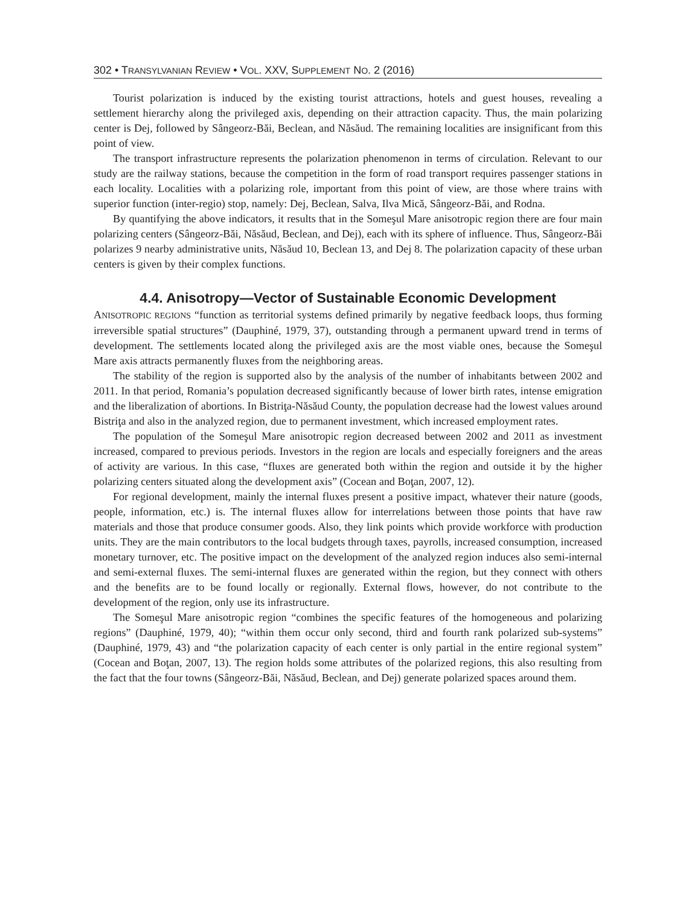302 • TRANSYLVANIAN REVIEW • VOL. XXV, SUPPLEMENT NO. 2 (2016)
Tourist polarization is induced by the existing tourist attractions, hotels and guest houses, revealing a settlement hierarchy along the privileged axis, depending on their attraction capacity. Thus, the main polarizing center is Dej, followed by Sângeorz-Băi, Beclean, and Năsăud. The remaining localities are insignificant from this point of view.
The transport infrastructure represents the polarization phenomenon in terms of circulation. Relevant to our study are the railway stations, because the competition in the form of road transport requires passenger stations in each locality. Localities with a polarizing role, important from this point of view, are those where trains with superior function (inter-regio) stop, namely: Dej, Beclean, Salva, Ilva Mică, Sângeorz-Băi, and Rodna.
By quantifying the above indicators, it results that in the Someşul Mare anisotropic region there are four main polarizing centers (Sângeorz-Băi, Năsăud, Beclean, and Dej), each with its sphere of influence. Thus, Sângeorz-Băi polarizes 9 nearby administrative units, Năsăud 10, Beclean 13, and Dej 8. The polarization capacity of these urban centers is given by their complex functions.
4.4. Anisotropy—Vector of Sustainable Economic Development
ANISOTROPIC REGIONS “function as territorial systems defined primarily by negative feedback loops, thus forming irreversible spatial structures” (Dauphiné, 1979, 37), outstanding through a permanent upward trend in terms of development. The settlements located along the privileged axis are the most viable ones, because the Someşul Mare axis attracts permanently fluxes from the neighboring areas.
The stability of the region is supported also by the analysis of the number of inhabitants between 2002 and 2011. In that period, Romania’s population decreased significantly because of lower birth rates, intense emigration and the liberalization of abortions. In Bistriţa-Năsăud County, the population decrease had the lowest values around Bistriţa and also in the analyzed region, due to permanent investment, which increased employment rates.
The population of the Someşul Mare anisotropic region decreased between 2002 and 2011 as investment increased, compared to previous periods. Investors in the region are locals and especially foreigners and the areas of activity are various. In this case, “fluxes are generated both within the region and outside it by the higher polarizing centers situated along the development axis” (Cocean and Boţan, 2007, 12).
For regional development, mainly the internal fluxes present a positive impact, whatever their nature (goods, people, information, etc.) is. The internal fluxes allow for interrelations between those points that have raw materials and those that produce consumer goods. Also, they link points which provide workforce with production units. They are the main contributors to the local budgets through taxes, payrolls, increased consumption, increased monetary turnover, etc. The positive impact on the development of the analyzed region induces also semi-internal and semi-external fluxes. The semi-internal fluxes are generated within the region, but they connect with others and the benefits are to be found locally or regionally. External flows, however, do not contribute to the development of the region, only use its infrastructure.
The Someşul Mare anisotropic region “combines the specific features of the homogeneous and polarizing regions” (Dauphiné, 1979, 40); “within them occur only second, third and fourth rank polarized sub-systems” (Dauphiné, 1979, 43) and “the polarization capacity of each center is only partial in the entire regional system” (Cocean and Boţan, 2007, 13). The region holds some attributes of the polarized regions, this also resulting from the fact that the four towns (Sângeorz-Băi, Năsăud, Beclean, and Dej) generate polarized spaces around them.